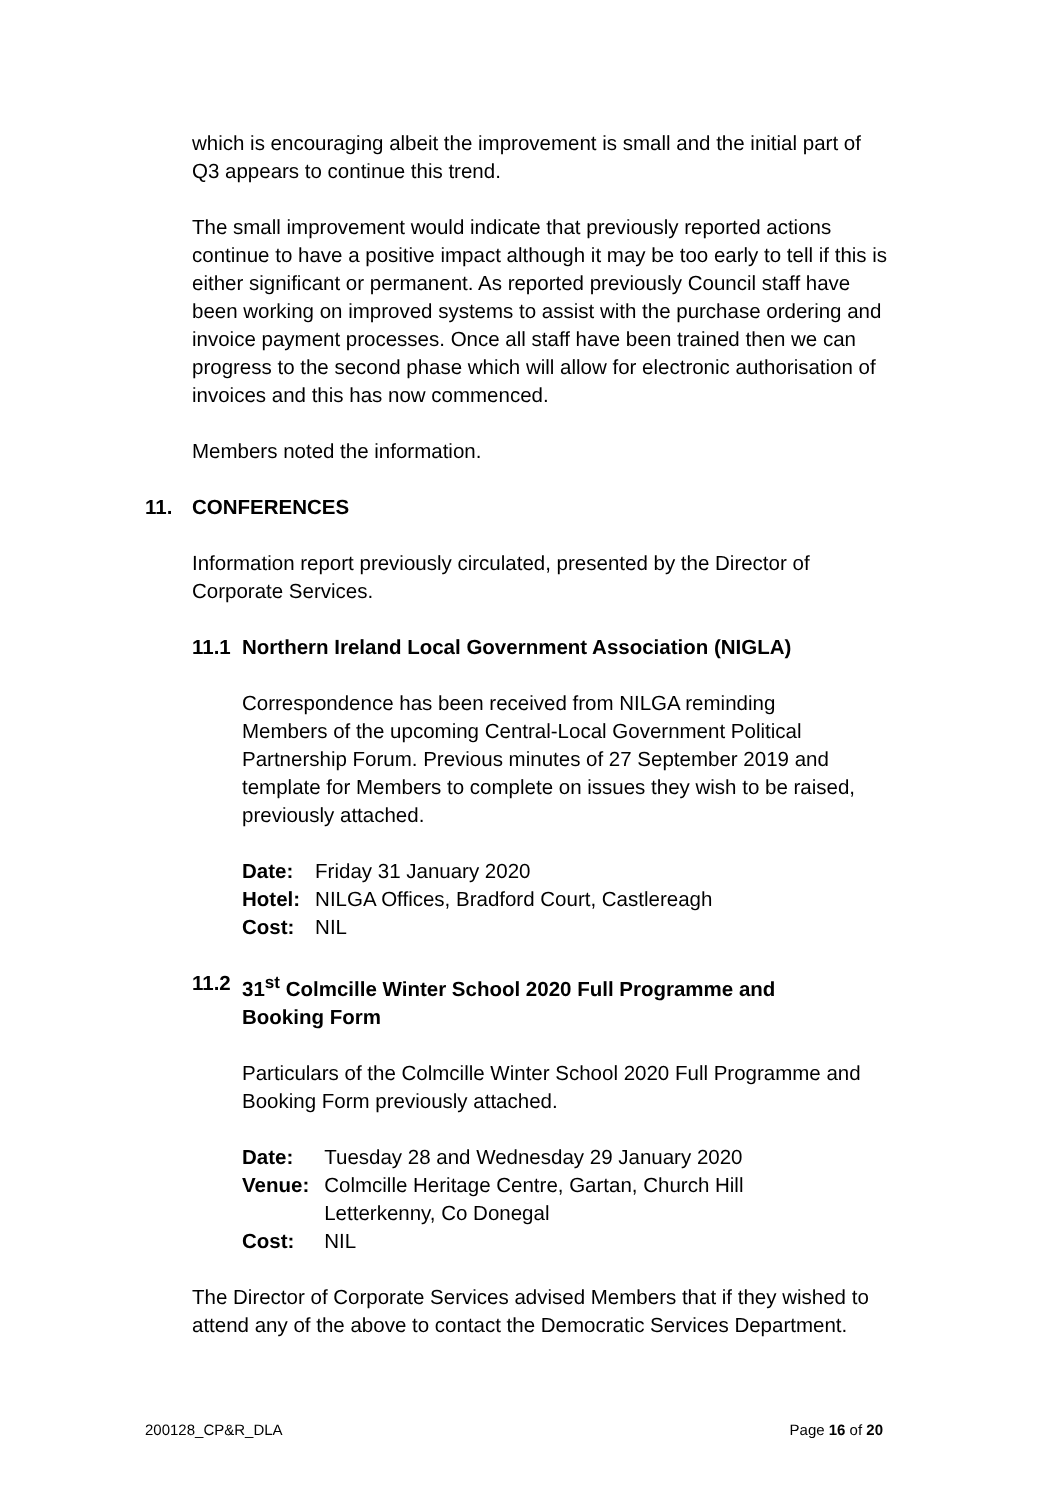which is encouraging albeit the improvement is small and the initial part of Q3 appears to continue this trend.
The small improvement would indicate that previously reported actions continue to have a positive impact although it may be too early to tell if this is either significant or permanent. As reported previously Council staff have been working on improved systems to assist with the purchase ordering and invoice payment processes. Once all staff have been trained then we can progress to the second phase which will allow for electronic authorisation of invoices and this has now commenced.
Members noted the information.
11. CONFERENCES
Information report previously circulated, presented by the Director of Corporate Services.
11.1 Northern Ireland Local Government Association (NIGLA)
Correspondence has been received from NILGA reminding Members of the upcoming Central-Local Government Political Partnership Forum. Previous minutes of 27 September 2019 and template for Members to complete on issues they wish to be raised, previously attached.
| Date: | Friday 31 January 2020 |
| Hotel: | NILGA Offices, Bradford Court, Castlereagh |
| Cost: | NIL |
11.2 31<sup>st</sup> Colmcille Winter School 2020 Full Programme and Booking Form
Particulars of the Colmcille Winter School 2020 Full Programme and Booking Form previously attached.
| Date: | Tuesday 28 and Wednesday 29 January 2020 |
| Venue: | Colmcille Heritage Centre, Gartan, Church Hill Letterkenny, Co Donegal |
| Cost: | NIL |
The Director of Corporate Services advised Members that if they wished to attend any of the above to contact the Democratic Services Department.
200128_CP&R_DLA Page 16 of 20